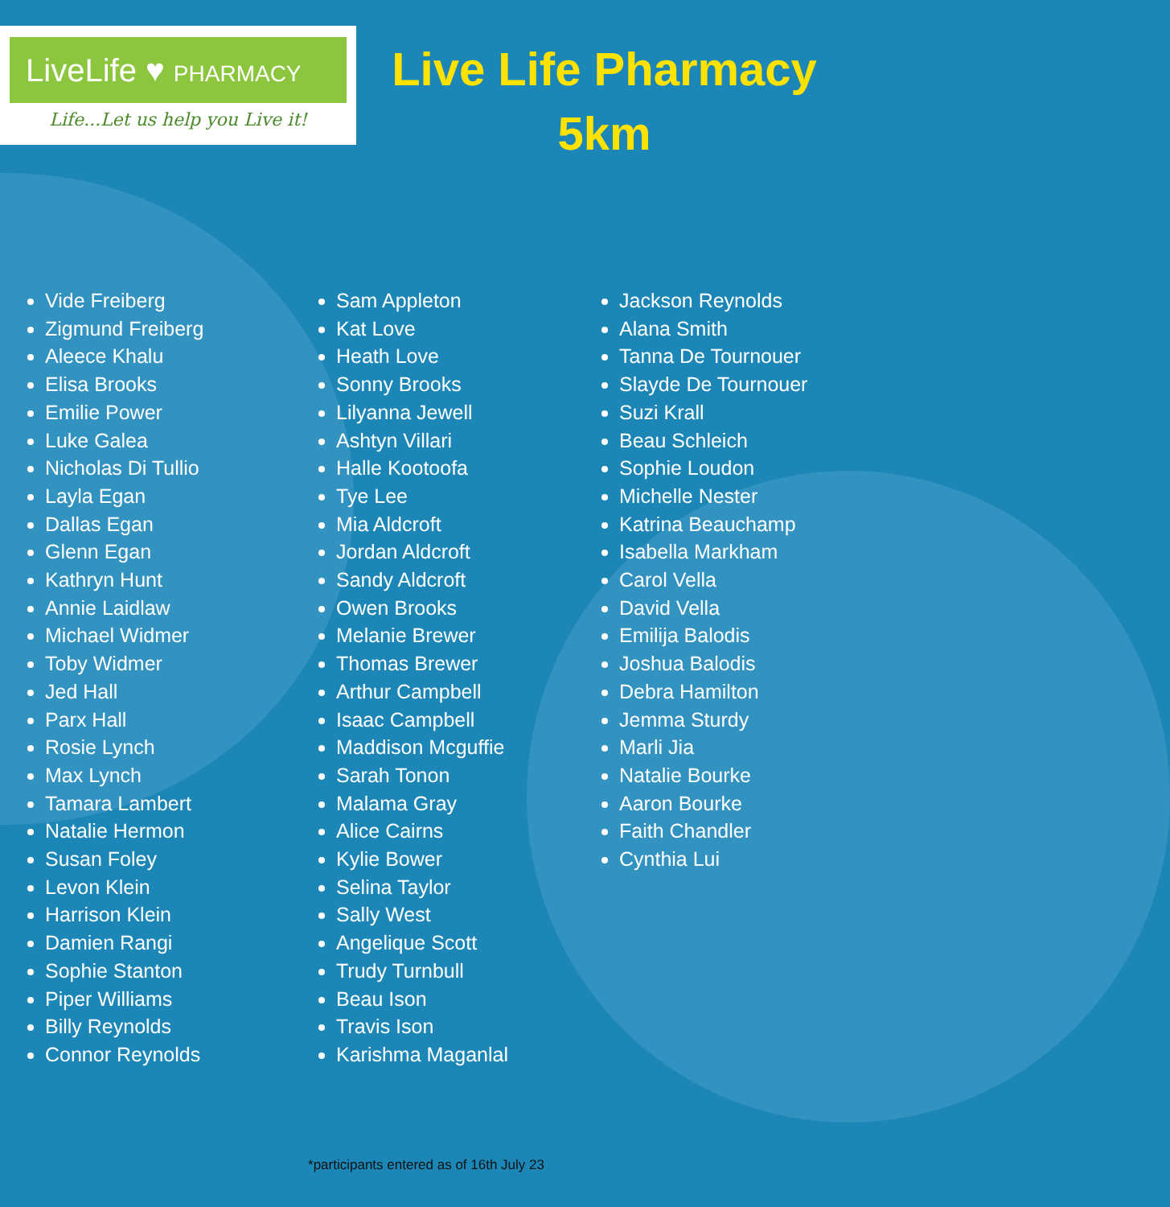LiveLife ♥ PHARMACY
Life...Let us help you Live it!
Live Life Pharmacy
5km
Vide Freiberg
Zigmund Freiberg
Aleece Khalu
Elisa Brooks
Emilie Power
Luke Galea
Nicholas Di Tullio
Layla Egan
Dallas Egan
Glenn Egan
Kathryn Hunt
Annie Laidlaw
Michael Widmer
Toby Widmer
Jed Hall
Parx Hall
Rosie Lynch
Max Lynch
Tamara Lambert
Natalie Hermon
Susan Foley
Levon Klein
Harrison Klein
Damien Rangi
Sophie Stanton
Piper Williams
Billy Reynolds
Connor Reynolds
Sam Appleton
Kat Love
Heath Love
Sonny Brooks
Lilyanna Jewell
Ashtyn Villari
Halle Kootoofa
Tye Lee
Mia Aldcroft
Jordan Aldcroft
Sandy Aldcroft
Owen Brooks
Melanie Brewer
Thomas Brewer
Arthur Campbell
Isaac Campbell
Maddison Mcguffie
Sarah Tonon
Malama Gray
Alice Cairns
Kylie Bower
Selina Taylor
Sally West
Angelique Scott
Trudy Turnbull
Beau Ison
Travis Ison
Karishma Maganlal
Jackson Reynolds
Alana Smith
Tanna De Tournouer
Slayde De Tournouer
Suzi Krall
Beau Schleich
Sophie Loudon
Michelle Nester
Katrina Beauchamp
Isabella Markham
Carol Vella
David Vella
Emilija Balodis
Joshua Balodis
Debra Hamilton
Jemma Sturdy
Marli Jia
Natalie Bourke
Aaron Bourke
Faith Chandler
Cynthia Lui
*participants entered as of 16th July 23